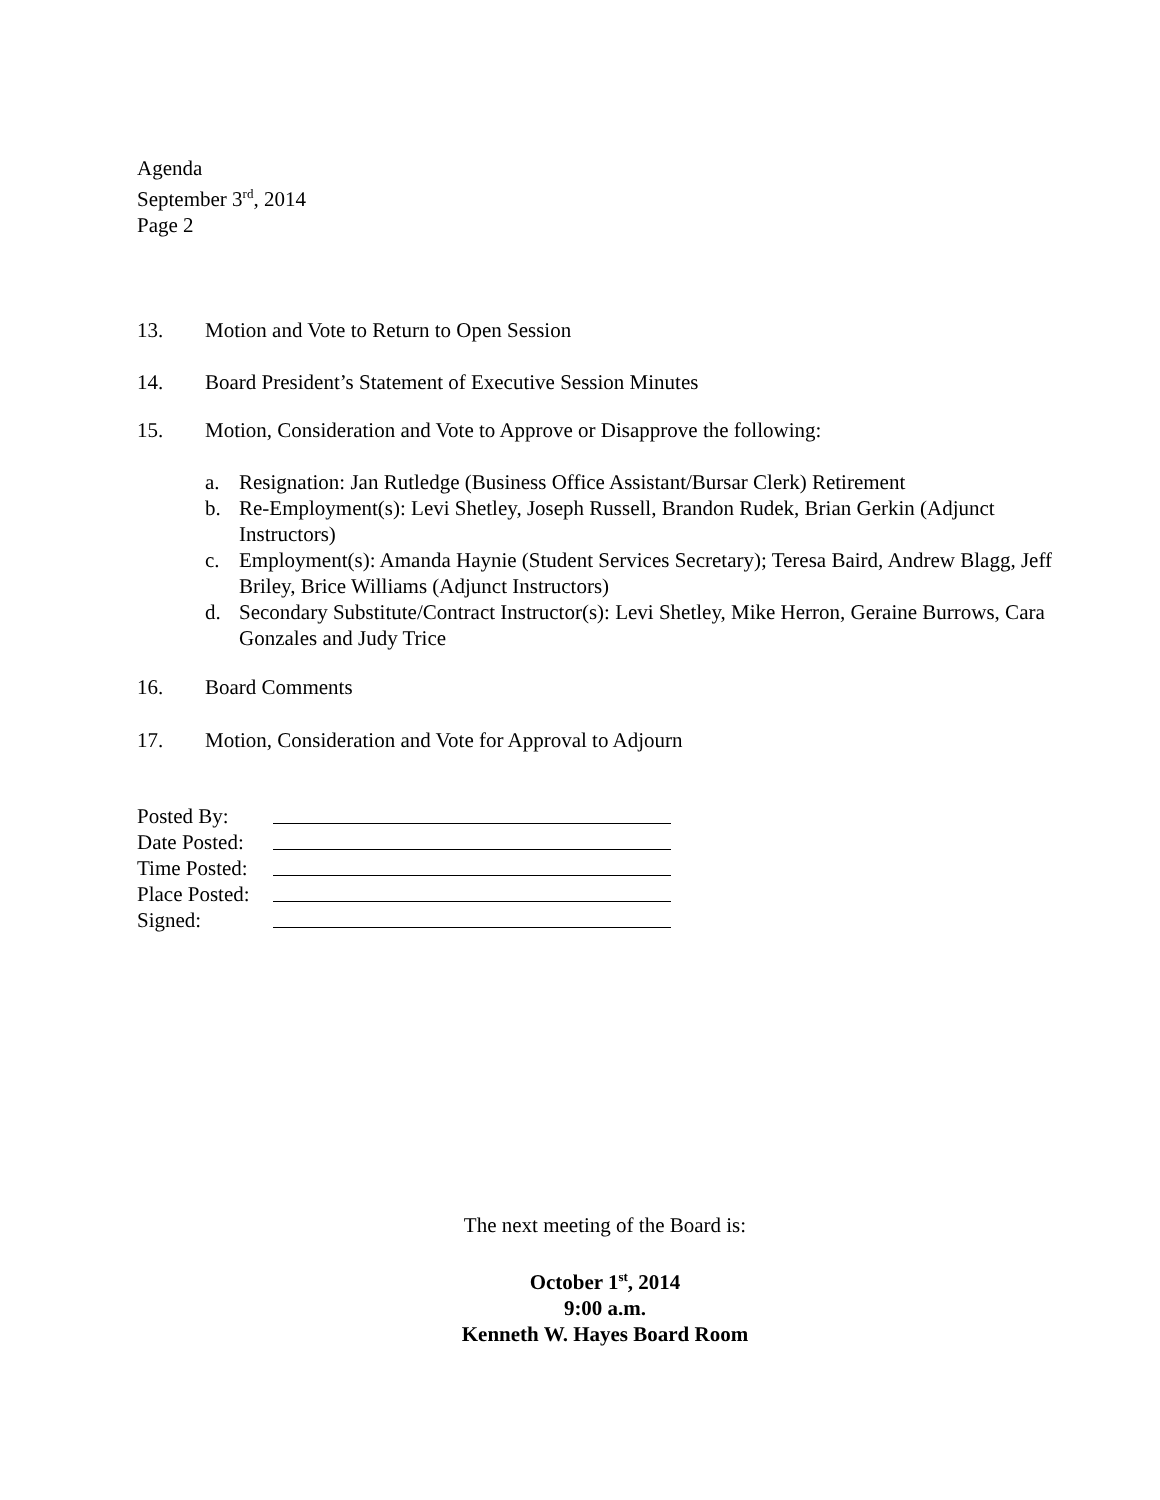Agenda
September 3<sup>rd</sup>, 2014
Page 2
13. Motion and Vote to Return to Open Session
14. Board President’s Statement of Executive Session Minutes
15. Motion, Consideration and Vote to Approve or Disapprove the following:
a. Resignation: Jan Rutledge (Business Office Assistant/Bursar Clerk) Retirement
b. Re-Employment(s): Levi Shetley, Joseph Russell, Brandon Rudek, Brian Gerkin (Adjunct Instructors)
c. Employment(s): Amanda Haynie (Student Services Secretary); Teresa Baird, Andrew Blagg, Jeff Briley, Brice Williams (Adjunct Instructors)
d. Secondary Substitute/Contract Instructor(s): Levi Shetley, Mike Herron, Geraine Burrows, Cara Gonzales and Judy Trice
16. Board Comments
17. Motion, Consideration and Vote for Approval to Adjourn
Posted By:
Date Posted:
Time Posted:
Place Posted:
Signed:
The next meeting of the Board is:
October 1<sup>st</sup>, 2014
9:00 a.m.
Kenneth W. Hayes Board Room